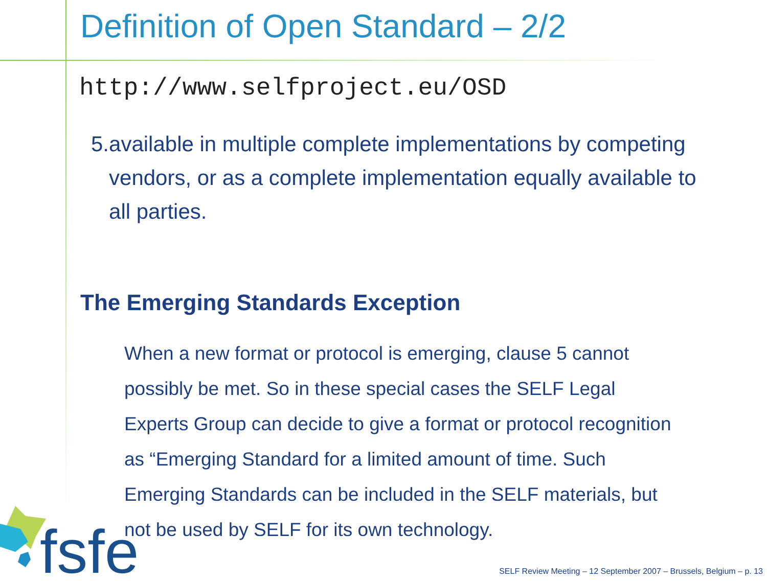Definition of Open Standard – 2/2
http://www.selfproject.eu/OSD
5. available in multiple complete implementations by competing vendors, or as a complete implementation equally available to all parties.
The Emerging Standards Exception
When a new format or protocol is emerging, clause 5 cannot possibly be met. So in these special cases the SELF Legal Experts Group can decide to give a format or protocol recognition as “Emerging Standard for a limited amount of time. Such Emerging Standards can be included in the SELF materials, but not be used by SELF for its own technology.
fsfe
SELF Review Meeting – 12 September 2007 – Brussels, Belgium – p. 13